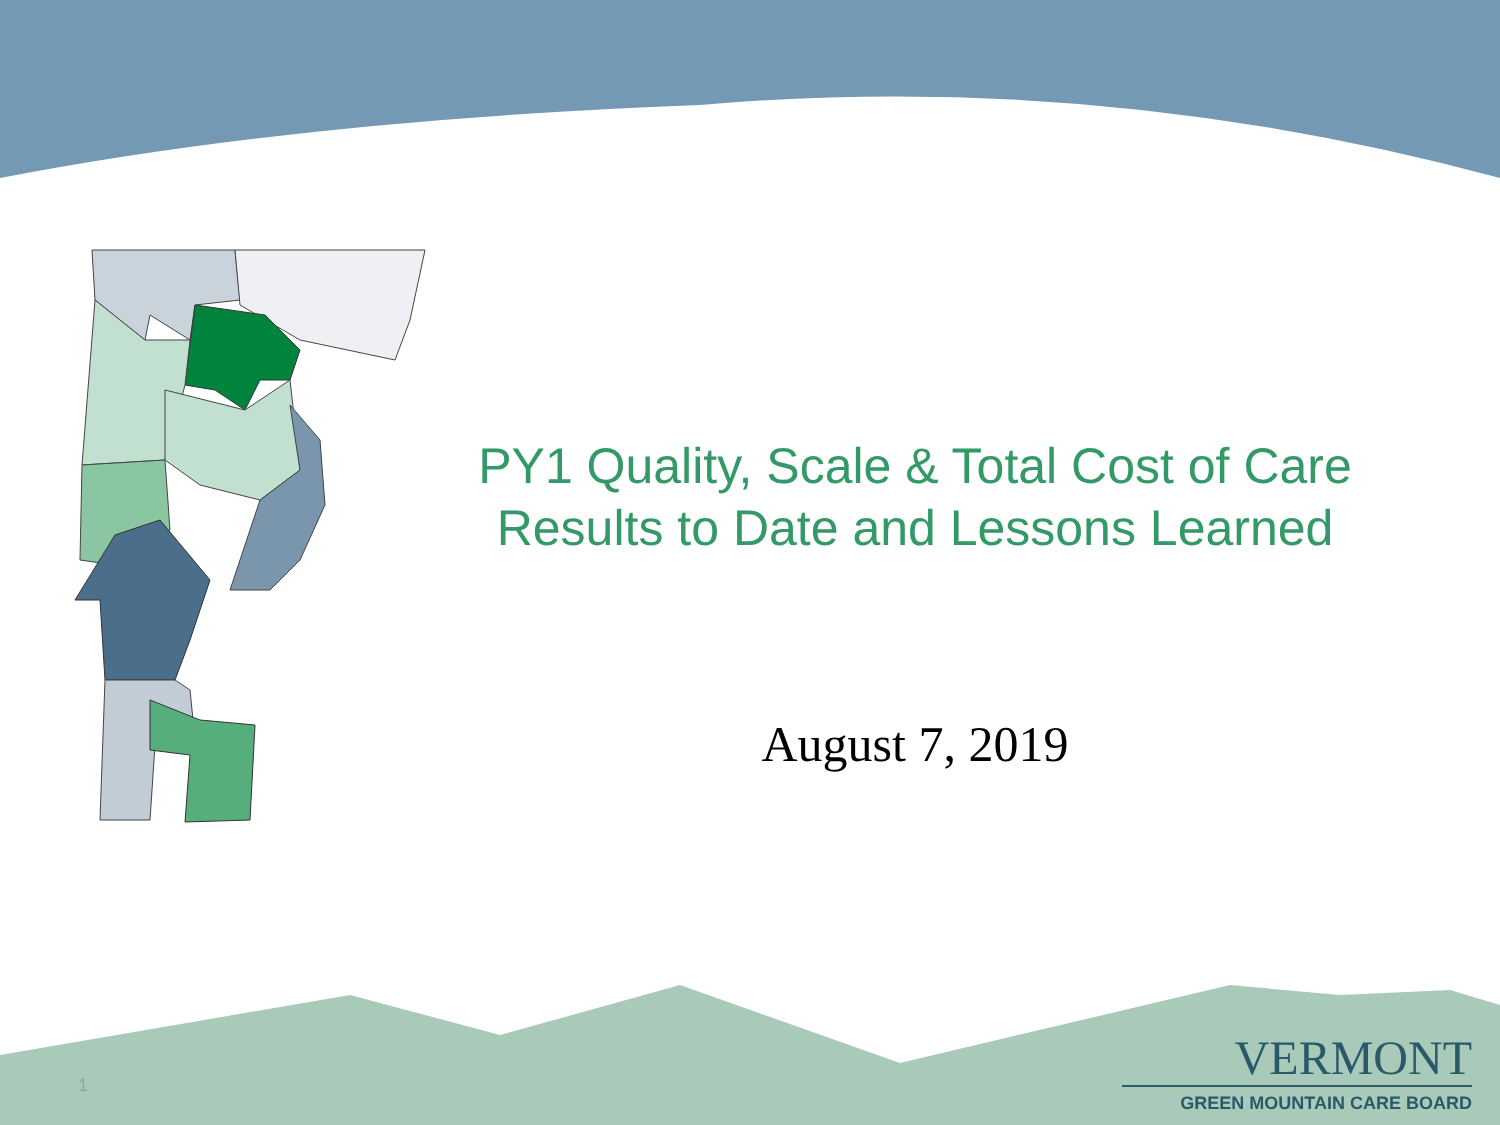PY1 Quality, Scale & Total Cost of Care
Results to Date and Lessons Learned
August 7, 2019
1
VERMONT
GREEN MOUNTAIN CARE BOARD